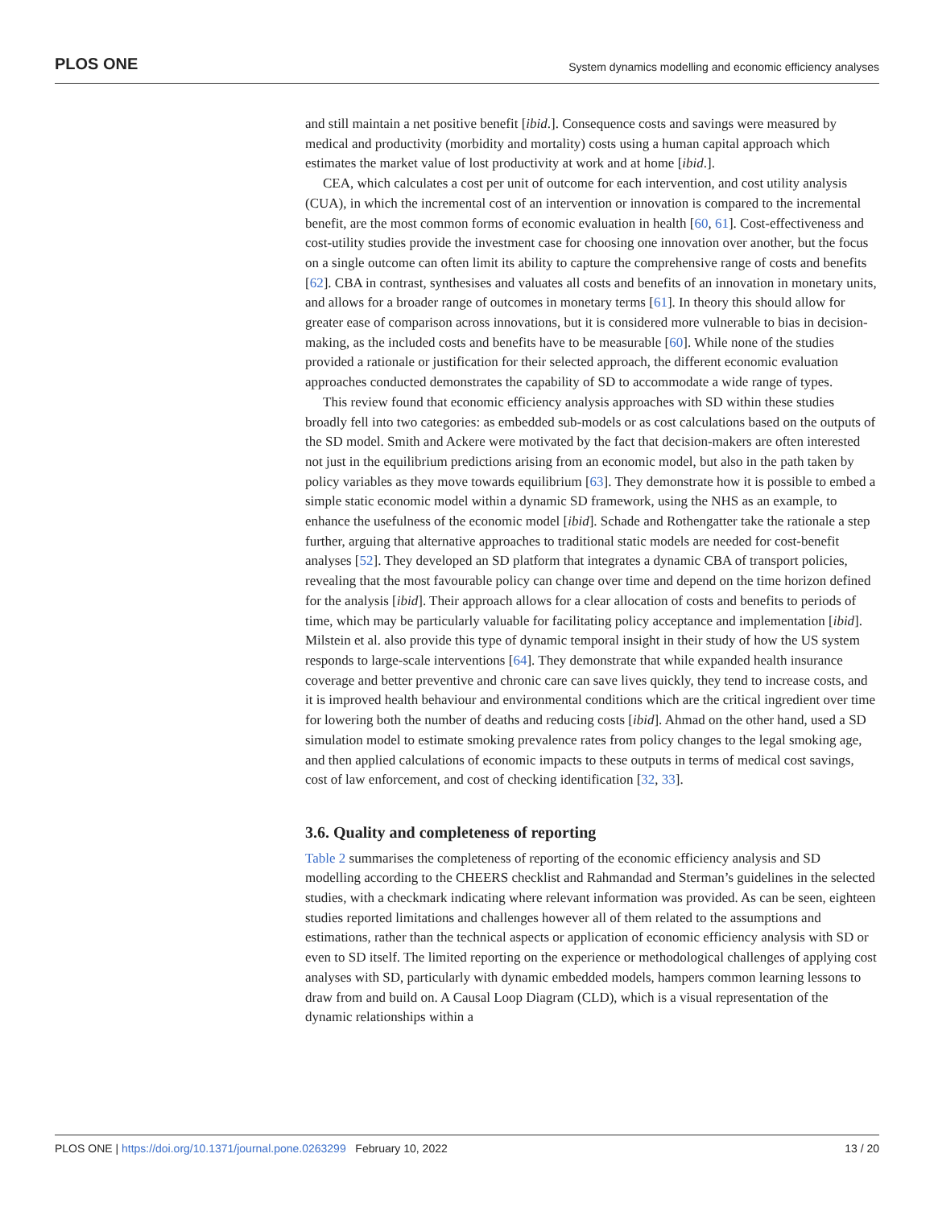PLOS ONE System dynamics modelling and economic efficiency analyses
and still maintain a net positive benefit [ibid.]. Consequence costs and savings were measured by medical and productivity (morbidity and mortality) costs using a human capital approach which estimates the market value of lost productivity at work and at home [ibid.].
CEA, which calculates a cost per unit of outcome for each intervention, and cost utility analysis (CUA), in which the incremental cost of an intervention or innovation is compared to the incremental benefit, are the most common forms of economic evaluation in health [60, 61]. Cost-effectiveness and cost-utility studies provide the investment case for choosing one innovation over another, but the focus on a single outcome can often limit its ability to capture the comprehensive range of costs and benefits [62]. CBA in contrast, synthesises and valuates all costs and benefits of an innovation in monetary units, and allows for a broader range of outcomes in monetary terms [61]. In theory this should allow for greater ease of comparison across innovations, but it is considered more vulnerable to bias in decision-making, as the included costs and benefits have to be measurable [60]. While none of the studies provided a rationale or justification for their selected approach, the different economic evaluation approaches conducted demonstrates the capability of SD to accommodate a wide range of types.
This review found that economic efficiency analysis approaches with SD within these studies broadly fell into two categories: as embedded sub-models or as cost calculations based on the outputs of the SD model. Smith and Ackere were motivated by the fact that decision-makers are often interested not just in the equilibrium predictions arising from an economic model, but also in the path taken by policy variables as they move towards equilibrium [63]. They demonstrate how it is possible to embed a simple static economic model within a dynamic SD framework, using the NHS as an example, to enhance the usefulness of the economic model [ibid]. Schade and Rothengatter take the rationale a step further, arguing that alternative approaches to traditional static models are needed for cost-benefit analyses [52]. They developed an SD platform that integrates a dynamic CBA of transport policies, revealing that the most favourable policy can change over time and depend on the time horizon defined for the analysis [ibid]. Their approach allows for a clear allocation of costs and benefits to periods of time, which may be particularly valuable for facilitating policy acceptance and implementation [ibid]. Milstein et al. also provide this type of dynamic temporal insight in their study of how the US system responds to large-scale interventions [64]. They demonstrate that while expanded health insurance coverage and better preventive and chronic care can save lives quickly, they tend to increase costs, and it is improved health behaviour and environmental conditions which are the critical ingredient over time for lowering both the number of deaths and reducing costs [ibid]. Ahmad on the other hand, used a SD simulation model to estimate smoking prevalence rates from policy changes to the legal smoking age, and then applied calculations of economic impacts to these outputs in terms of medical cost savings, cost of law enforcement, and cost of checking identification [32, 33].
3.6. Quality and completeness of reporting
Table 2 summarises the completeness of reporting of the economic efficiency analysis and SD modelling according to the CHEERS checklist and Rahmandad and Sterman’s guidelines in the selected studies, with a checkmark indicating where relevant information was provided. As can be seen, eighteen studies reported limitations and challenges however all of them related to the assumptions and estimations, rather than the technical aspects or application of economic efficiency analysis with SD or even to SD itself. The limited reporting on the experience or methodological challenges of applying cost analyses with SD, particularly with dynamic embedded models, hampers common learning lessons to draw from and build on. A Causal Loop Diagram (CLD), which is a visual representation of the dynamic relationships within a
PLOS ONE | https://doi.org/10.1371/journal.pone.0263299 February 10, 2022 13 / 20